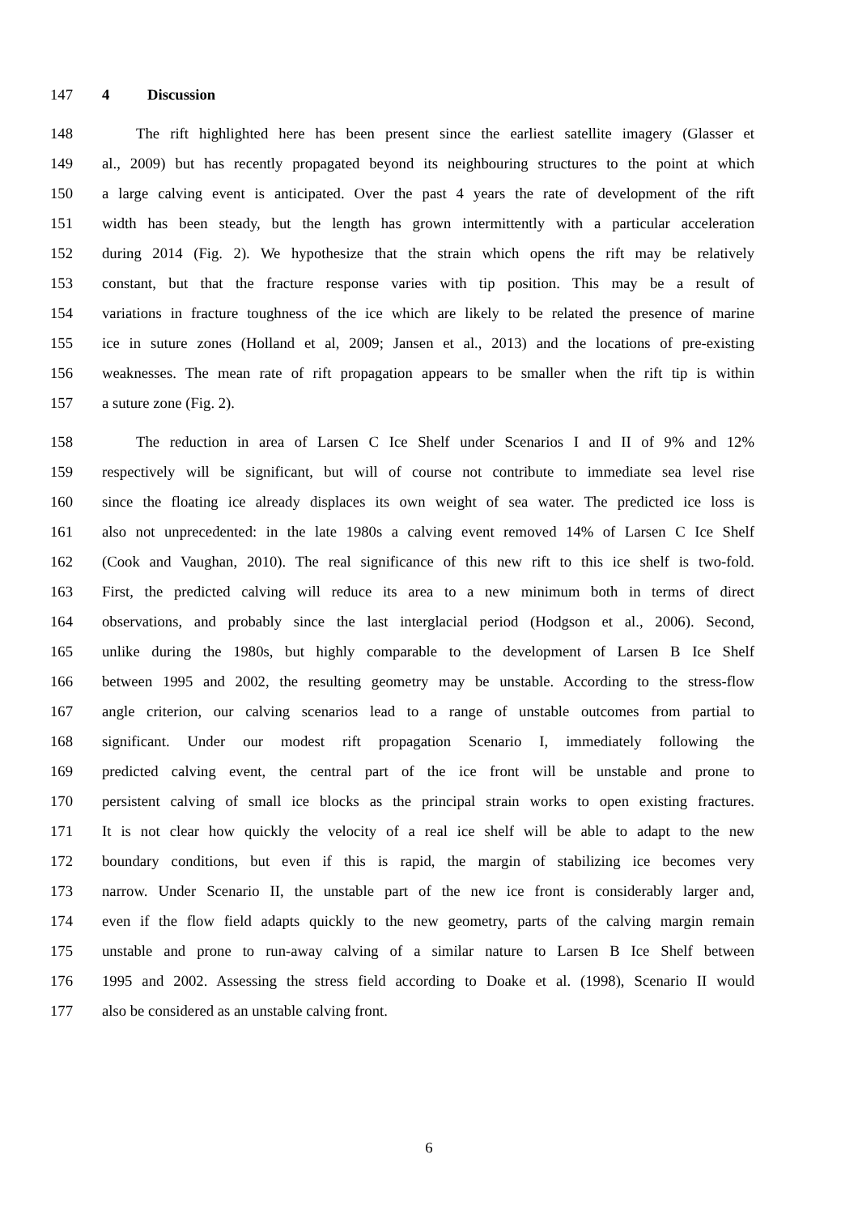147 4 Discussion
148 The rift highlighted here has been present since the earliest satellite imagery (Glasser et
149 al., 2009) but has recently propagated beyond its neighbouring structures to the point at which
150 a large calving event is anticipated. Over the past 4 years the rate of development of the rift
151 width has been steady, but the length has grown intermittently with a particular acceleration
152 during 2014 (Fig. 2). We hypothesize that the strain which opens the rift may be relatively
153 constant, but that the fracture response varies with tip position. This may be a result of
154 variations in fracture toughness of the ice which are likely to be related the presence of marine
155 ice in suture zones (Holland et al, 2009; Jansen et al., 2013) and the locations of pre-existing
156 weaknesses. The mean rate of rift propagation appears to be smaller when the rift tip is within
157 a suture zone (Fig. 2).
158 The reduction in area of Larsen C Ice Shelf under Scenarios I and II of 9% and 12%
159 respectively will be significant, but will of course not contribute to immediate sea level rise
160 since the floating ice already displaces its own weight of sea water. The predicted ice loss is
161 also not unprecedented: in the late 1980s a calving event removed 14% of Larsen C Ice Shelf
162 (Cook and Vaughan, 2010). The real significance of this new rift to this ice shelf is two-fold.
163 First, the predicted calving will reduce its area to a new minimum both in terms of direct
164 observations, and probably since the last interglacial period (Hodgson et al., 2006). Second,
165 unlike during the 1980s, but highly comparable to the development of Larsen B Ice Shelf
166 between 1995 and 2002, the resulting geometry may be unstable. According to the stress-flow
167 angle criterion, our calving scenarios lead to a range of unstable outcomes from partial to
168 significant. Under our modest rift propagation Scenario I, immediately following the
169 predicted calving event, the central part of the ice front will be unstable and prone to
170 persistent calving of small ice blocks as the principal strain works to open existing fractures.
171 It is not clear how quickly the velocity of a real ice shelf will be able to adapt to the new
172 boundary conditions, but even if this is rapid, the margin of stabilizing ice becomes very
173 narrow. Under Scenario II, the unstable part of the new ice front is considerably larger and,
174 even if the flow field adapts quickly to the new geometry, parts of the calving margin remain
175 unstable and prone to run-away calving of a similar nature to Larsen B Ice Shelf between
176 1995 and 2002. Assessing the stress field according to Doake et al. (1998), Scenario II would
177 also be considered as an unstable calving front.
6